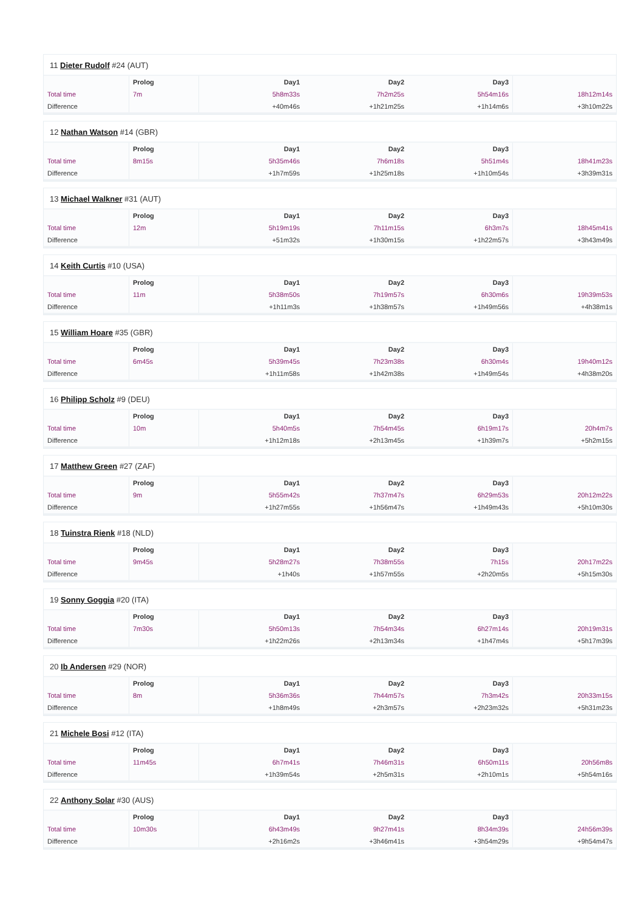11 Dieter Rudolf #24 (AUT)
| | Prolog | Day1 | Day2 | Day3 | |
| --- | --- | --- | --- | --- | --- |
| Total time | 7m | 5h8m33s | 7h2m25s | 5h54m16s | 18h12m14s |
| Difference | | +40m46s | +1h21m25s | +1h14m6s | +3h10m22s |
12 Nathan Watson #14 (GBR)
| | Prolog | Day1 | Day2 | Day3 | |
| --- | --- | --- | --- | --- | --- |
| Total time | 8m15s | 5h35m46s | 7h6m18s | 5h51m4s | 18h41m23s |
| Difference | | +1h7m59s | +1h25m18s | +1h10m54s | +3h39m31s |
13 Michael Walkner #31 (AUT)
| | Prolog | Day1 | Day2 | Day3 | |
| --- | --- | --- | --- | --- | --- |
| Total time | 12m | 5h19m19s | 7h11m15s | 6h3m7s | 18h45m41s |
| Difference | | +51m32s | +1h30m15s | +1h22m57s | +3h43m49s |
14 Keith Curtis #10 (USA)
| | Prolog | Day1 | Day2 | Day3 | |
| --- | --- | --- | --- | --- | --- |
| Total time | 11m | 5h38m50s | 7h19m57s | 6h30m6s | 19h39m53s |
| Difference | | +1h11m3s | +1h38m57s | +1h49m56s | +4h38m1s |
15 William Hoare #35 (GBR)
| | Prolog | Day1 | Day2 | Day3 | |
| --- | --- | --- | --- | --- | --- |
| Total time | 6m45s | 5h39m45s | 7h23m38s | 6h30m4s | 19h40m12s |
| Difference | | +1h11m58s | +1h42m38s | +1h49m54s | +4h38m20s |
16 Philipp Scholz #9 (DEU)
| | Prolog | Day1 | Day2 | Day3 | |
| --- | --- | --- | --- | --- | --- |
| Total time | 10m | 5h40m5s | 7h54m45s | 6h19m17s | 20h4m7s |
| Difference | | +1h12m18s | +2h13m45s | +1h39m7s | +5h2m15s |
17 Matthew Green #27 (ZAF)
| | Prolog | Day1 | Day2 | Day3 | |
| --- | --- | --- | --- | --- | --- |
| Total time | 9m | 5h55m42s | 7h37m47s | 6h29m53s | 20h12m22s |
| Difference | | +1h27m55s | +1h56m47s | +1h49m43s | +5h10m30s |
18 Tuinstra Rienk #18 (NLD)
| | Prolog | Day1 | Day2 | Day3 | |
| --- | --- | --- | --- | --- | --- |
| Total time | 9m45s | 5h28m27s | 7h38m55s | 7h15s | 20h17m22s |
| Difference | | +1h40s | +1h57m55s | +2h20m5s | +5h15m30s |
19 Sonny Goggia #20 (ITA)
| | Prolog | Day1 | Day2 | Day3 | |
| --- | --- | --- | --- | --- | --- |
| Total time | 7m30s | 5h50m13s | 7h54m34s | 6h27m14s | 20h19m31s |
| Difference | | +1h22m26s | +2h13m34s | +1h47m4s | +5h17m39s |
20 Ib Andersen #29 (NOR)
| | Prolog | Day1 | Day2 | Day3 | |
| --- | --- | --- | --- | --- | --- |
| Total time | 8m | 5h36m36s | 7h44m57s | 7h3m42s | 20h33m15s |
| Difference | | +1h8m49s | +2h3m57s | +2h23m32s | +5h31m23s |
21 Michele Bosi #12 (ITA)
| | Prolog | Day1 | Day2 | Day3 | |
| --- | --- | --- | --- | --- | --- |
| Total time | 11m45s | 6h7m41s | 7h46m31s | 6h50m11s | 20h56m8s |
| Difference | | +1h39m54s | +2h5m31s | +2h10m1s | +5h54m16s |
22 Anthony Solar #30 (AUS)
| | Prolog | Day1 | Day2 | Day3 | |
| --- | --- | --- | --- | --- | --- |
| Total time | 10m30s | 6h43m49s | 9h27m41s | 8h34m39s | 24h56m39s |
| Difference | | +2h16m2s | +3h46m41s | +3h54m29s | +9h54m47s |